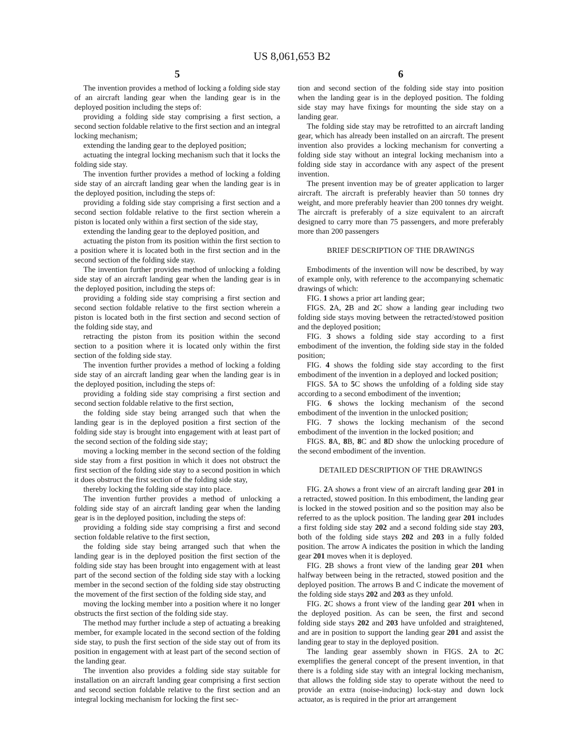US 8,061,653 B2
5
The invention provides a method of locking a folding side stay of an aircraft landing gear when the landing gear is in the deployed position including the steps of:
providing a folding side stay comprising a first section, a second section foldable relative to the first section and an integral locking mechanism;
extending the landing gear to the deployed position;
actuating the integral locking mechanism such that it locks the folding side stay.
The invention further provides a method of locking a folding side stay of an aircraft landing gear when the landing gear is in the deployed position, including the steps of:
providing a folding side stay comprising a first section and a second section foldable relative to the first section wherein a piston is located only within a first section of the side stay,
extending the landing gear to the deployed position, and
actuating the piston from its position within the first section to a position where it is located both in the first section and in the second section of the folding side stay.
The invention further provides method of unlocking a folding side stay of an aircraft landing gear when the landing gear is in the deployed position, including the steps of:
providing a folding side stay comprising a first section and second section foldable relative to the first section wherein a piston is located both in the first section and second section of the folding side stay, and
retracting the piston from its position within the second section to a position where it is located only within the first section of the folding side stay.
The invention further provides a method of locking a folding side stay of an aircraft landing gear when the landing gear is in the deployed position, including the steps of:
providing a folding side stay comprising a first section and second section foldable relative to the first section,
the folding side stay being arranged such that when the landing gear is in the deployed position a first section of the folding side stay is brought into engagement with at least part of the second section of the folding side stay;
moving a locking member in the second section of the folding side stay from a first position in which it does not obstruct the first section of the folding side stay to a second position in which it does obstruct the first section of the folding side stay,
thereby locking the folding side stay into place.
The invention further provides a method of unlocking a folding side stay of an aircraft landing gear when the landing gear is in the deployed position, including the steps of:
providing a folding side stay comprising a first and second section foldable relative to the first section,
the folding side stay being arranged such that when the landing gear is in the deployed position the first section of the folding side stay has been brought into engagement with at least part of the second section of the folding side stay with a locking member in the second section of the folding side stay obstructing the movement of the first section of the folding side stay, and
moving the locking member into a position where it no longer obstructs the first section of the folding side stay.
The method may further include a step of actuating a breaking member, for example located in the second section of the folding side stay, to push the first section of the side stay out of from its position in engagement with at least part of the second section of the landing gear.
The invention also provides a folding side stay suitable for installation on an aircraft landing gear comprising a first section and second section foldable relative to the first section and an integral locking mechanism for locking the first sec-
6
tion and second section of the folding side stay into position when the landing gear is in the deployed position. The folding side stay may have fixings for mounting the side stay on a landing gear.
The folding side stay may be retrofitted to an aircraft landing gear, which has already been installed on an aircraft. The present invention also provides a locking mechanism for converting a folding side stay without an integral locking mechanism into a folding side stay in accordance with any aspect of the present invention.
The present invention may be of greater application to larger aircraft. The aircraft is preferably heavier than 50 tonnes dry weight, and more preferably heavier than 200 tonnes dry weight. The aircraft is preferably of a size equivalent to an aircraft designed to carry more than 75 passengers, and more preferably more than 200 passengers
BRIEF DESCRIPTION OF THE DRAWINGS
Embodiments of the invention will now be described, by way of example only, with reference to the accompanying schematic drawings of which:
FIG. 1 shows a prior art landing gear;
FIGS. 2 A, 2 B and 2 C show a landing gear including two folding side stays moving between the retracted/stowed position and the deployed position;
FIG. 3 shows a folding side stay according to a first embodiment of the invention, the folding side stay in the folded position;
FIG. 4 shows the folding side stay according to the first embodiment of the invention in a deployed and locked position;
FIGS. 5 A to 5 C shows the unfolding of a folding side stay according to a second embodiment of the invention;
FIG. 6 shows the locking mechanism of the second embodiment of the invention in the unlocked position;
FIG. 7 shows the locking mechanism of the second embodiment of the invention in the locked position; and
FIGS. 8 A, 8 B, 8 C and 8 D show the unlocking procedure of the second embodiment of the invention.
DETAILED DESCRIPTION OF THE DRAWINGS
FIG. 2 A shows a front view of an aircraft landing gear 201 in a retracted, stowed position. In this embodiment, the landing gear is locked in the stowed position and so the position may also be referred to as the uplock position. The landing gear 201 includes a first folding side stay 202 and a second folding side stay 203, both of the folding side stays 202 and 203 in a fully folded position. The arrow A indicates the position in which the landing gear 201 moves when it is deployed.
FIG. 2 B shows a front view of the landing gear 201 when halfway between being in the retracted, stowed position and the deployed position. The arrows B and C indicate the movement of the folding side stays 202 and 203 as they unfold.
FIG. 2 C shows a front view of the landing gear 201 when in the deployed position. As can be seen, the first and second folding side stays 202 and 203 have unfolded and straightened, and are in position to support the landing gear 201 and assist the landing gear to stay in the deployed position.
The landing gear assembly shown in FIGS. 2 A to 2 C exemplifies the general concept of the present invention, in that there is a folding side stay with an integral locking mechanism, that allows the folding side stay to operate without the need to provide an extra (noise-inducing) lock-stay and down lock actuator, as is required in the prior art arrangement